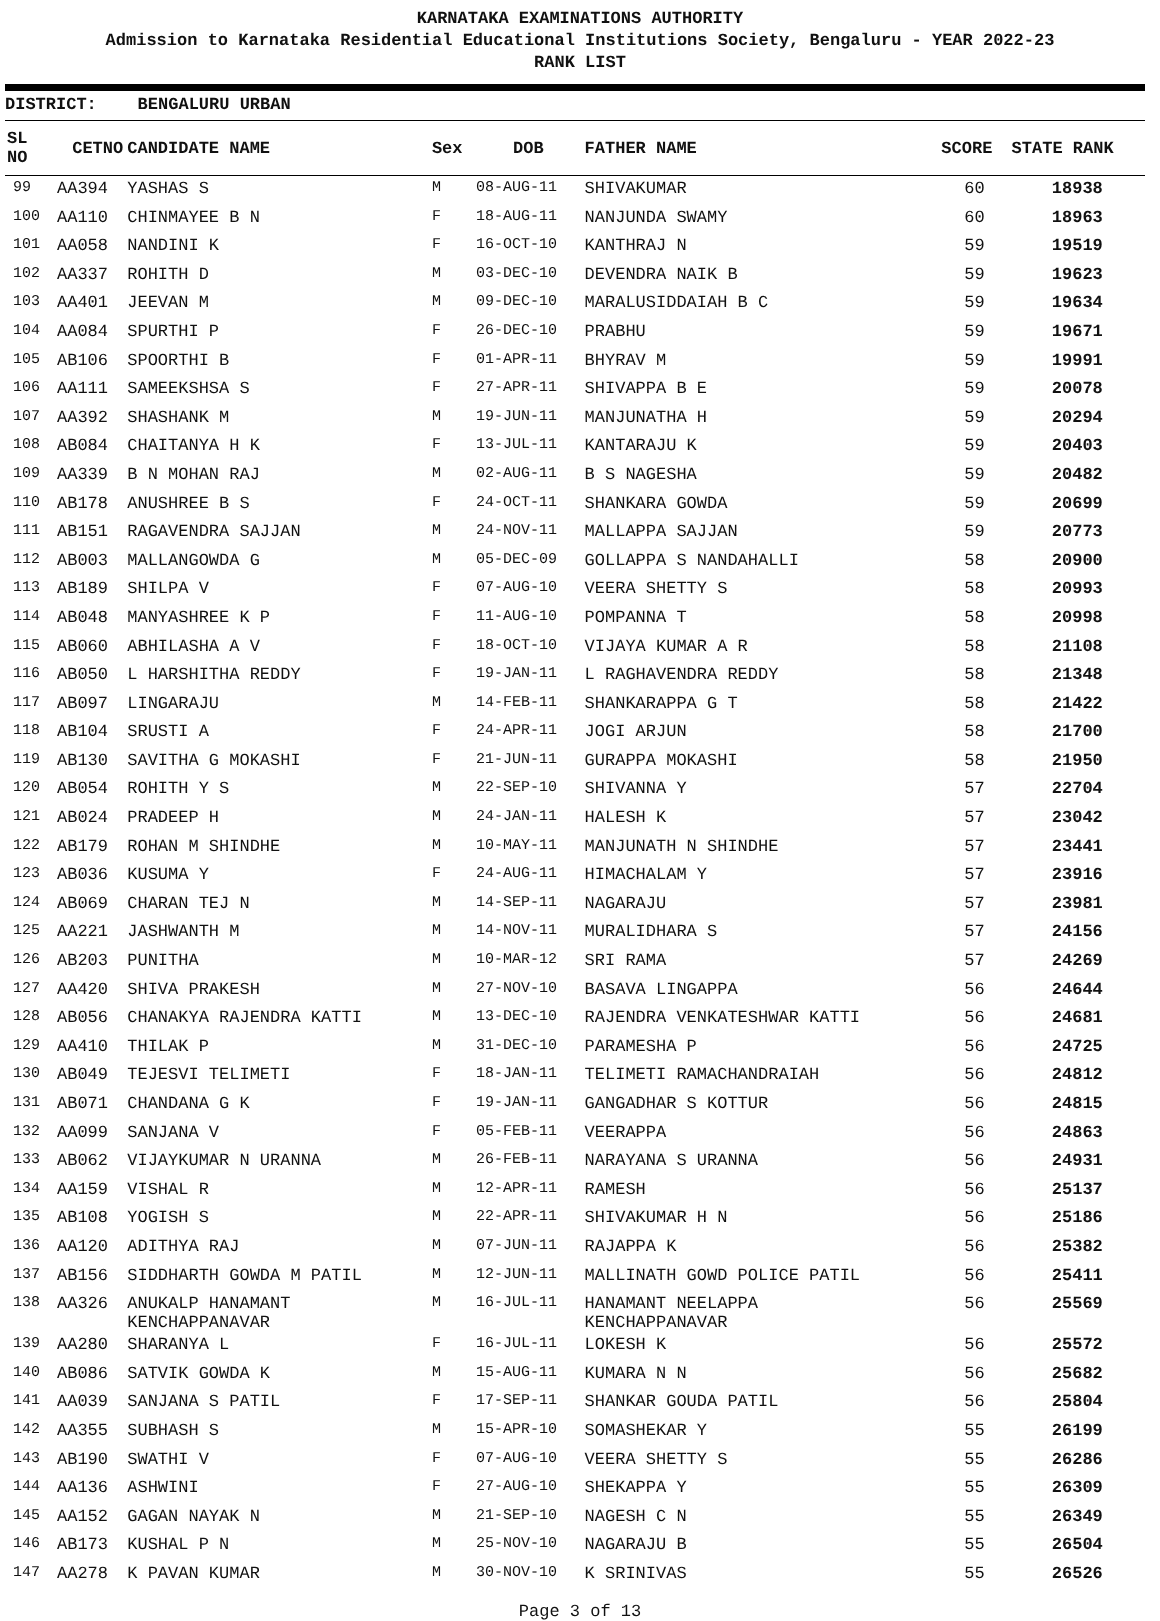KARNATAKA EXAMINATIONS AUTHORITY
Admission to Karnataka Residential Educational Institutions Society, Bengaluru - YEAR 2022-23
RANK LIST
DISTRICT: BENGALURU URBAN
| SL NO | CETNO | CANDIDATE NAME | Sex | DOB | FATHER NAME | SCORE | STATE RANK |
| --- | --- | --- | --- | --- | --- | --- | --- |
| 99 | AA394 | YASHAS S | M | 08-AUG-11 | SHIVAKUMAR | 60 | 18938 |
| 100 | AA110 | CHINMAYEE B N | F | 18-AUG-11 | NANJUNDA SWAMY | 60 | 18963 |
| 101 | AA058 | NANDINI K | F | 16-OCT-10 | KANTHRAJ N | 59 | 19519 |
| 102 | AA337 | ROHITH D | M | 03-DEC-10 | DEVENDRA NAIK B | 59 | 19623 |
| 103 | AA401 | JEEVAN M | M | 09-DEC-10 | MARALUSIDDAIAH B C | 59 | 19634 |
| 104 | AA084 | SPURTHI P | F | 26-DEC-10 | PRABHU | 59 | 19671 |
| 105 | AB106 | SPOORTHI B | F | 01-APR-11 | BHYRAV M | 59 | 19991 |
| 106 | AA111 | SAMEEKSHSA S | F | 27-APR-11 | SHIVAPPA B E | 59 | 20078 |
| 107 | AA392 | SHASHANK M | M | 19-JUN-11 | MANJUNATHA H | 59 | 20294 |
| 108 | AB084 | CHAITANYA H K | F | 13-JUL-11 | KANTARAJU K | 59 | 20403 |
| 109 | AA339 | B N MOHAN RAJ | M | 02-AUG-11 | B S NAGESHA | 59 | 20482 |
| 110 | AB178 | ANUSHREE B S | F | 24-OCT-11 | SHANKARA GOWDA | 59 | 20699 |
| 111 | AB151 | RAGAVENDRA SAJJAN | M | 24-NOV-11 | MALLAPPA SAJJAN | 59 | 20773 |
| 112 | AB003 | MALLANGOWDA G | M | 05-DEC-09 | GOLLAPPA S NANDAHALLI | 58 | 20900 |
| 113 | AB189 | SHILPA V | F | 07-AUG-10 | VEERA SHETTY S | 58 | 20993 |
| 114 | AB048 | MANYASHREE K P | F | 11-AUG-10 | POMPANNA T | 58 | 20998 |
| 115 | AB060 | ABHILASHA A V | F | 18-OCT-10 | VIJAYA KUMAR A R | 58 | 21108 |
| 116 | AB050 | L HARSHITHA REDDY | F | 19-JAN-11 | L RAGHAVENDRA REDDY | 58 | 21348 |
| 117 | AB097 | LINGARAJU | M | 14-FEB-11 | SHANKARAPPA G T | 58 | 21422 |
| 118 | AB104 | SRUSTI A | F | 24-APR-11 | JOGI ARJUN | 58 | 21700 |
| 119 | AB130 | SAVITHA G MOKASHI | F | 21-JUN-11 | GURAPPA MOKASHI | 58 | 21950 |
| 120 | AB054 | ROHITH Y S | M | 22-SEP-10 | SHIVANNA Y | 57 | 22704 |
| 121 | AB024 | PRADEEP H | M | 24-JAN-11 | HALESH K | 57 | 23042 |
| 122 | AB179 | ROHAN M SHINDHE | M | 10-MAY-11 | MANJUNATH N SHINDHE | 57 | 23441 |
| 123 | AB036 | KUSUMA Y | F | 24-AUG-11 | HIMACHALAM Y | 57 | 23916 |
| 124 | AB069 | CHARAN TEJ N | M | 14-SEP-11 | NAGARAJU | 57 | 23981 |
| 125 | AA221 | JASHWANTH M | M | 14-NOV-11 | MURALIDHARA S | 57 | 24156 |
| 126 | AB203 | PUNITHA | M | 10-MAR-12 | SRI RAMA | 57 | 24269 |
| 127 | AA420 | SHIVA PRAKESH | M | 27-NOV-10 | BASAVA LINGAPPA | 56 | 24644 |
| 128 | AB056 | CHANAKYA RAJENDRA KATTI | M | 13-DEC-10 | RAJENDRA VENKATESHWAR KATTI | 56 | 24681 |
| 129 | AA410 | THILAK P | M | 31-DEC-10 | PARAMESHA P | 56 | 24725 |
| 130 | AB049 | TEJESVI TELIMETI | F | 18-JAN-11 | TELIMETI RAMACHANDRAIAH | 56 | 24812 |
| 131 | AB071 | CHANDANA G K | F | 19-JAN-11 | GANGADHAR S KOTTUR | 56 | 24815 |
| 132 | AA099 | SANJANA V | F | 05-FEB-11 | VEERAPPA | 56 | 24863 |
| 133 | AB062 | VIJAYKUMAR N URANNA | M | 26-FEB-11 | NARAYANA S URANNA | 56 | 24931 |
| 134 | AA159 | VISHAL R | M | 12-APR-11 | RAMESH | 56 | 25137 |
| 135 | AB108 | YOGISH S | M | 22-APR-11 | SHIVAKUMAR H N | 56 | 25186 |
| 136 | AA120 | ADITHYA RAJ | M | 07-JUN-11 | RAJAPPA K | 56 | 25382 |
| 137 | AB156 | SIDDHARTH GOWDA M PATIL | M | 12-JUN-11 | MALLINATH GOWD POLICE PATIL | 56 | 25411 |
| 138 | AA326 | ANUKALP HANAMANT KENCHAPPANAVAR | M | 16-JUL-11 | HANAMANT NEELAPPA KENCHAPPANAVAR | 56 | 25569 |
| 139 | AA280 | SHARANYA L | F | 16-JUL-11 | LOKESH K | 56 | 25572 |
| 140 | AB086 | SATVIK GOWDA K | M | 15-AUG-11 | KUMARA N N | 56 | 25682 |
| 141 | AA039 | SANJANA S PATIL | F | 17-SEP-11 | SHANKAR GOUDA PATIL | 56 | 25804 |
| 142 | AA355 | SUBHASH S | M | 15-APR-10 | SOMASHEKAR Y | 55 | 26199 |
| 143 | AB190 | SWATHI V | F | 07-AUG-10 | VEERA SHETTY S | 55 | 26286 |
| 144 | AA136 | ASHWINI | F | 27-AUG-10 | SHEKAPPA Y | 55 | 26309 |
| 145 | AA152 | GAGAN NAYAK N | M | 21-SEP-10 | NAGESH C N | 55 | 26349 |
| 146 | AB173 | KUSHAL P N | M | 25-NOV-10 | NAGARAJU B | 55 | 26504 |
| 147 | AA278 | K PAVAN KUMAR | M | 30-NOV-10 | K SRINIVAS | 55 | 26526 |
Page 3 of 13